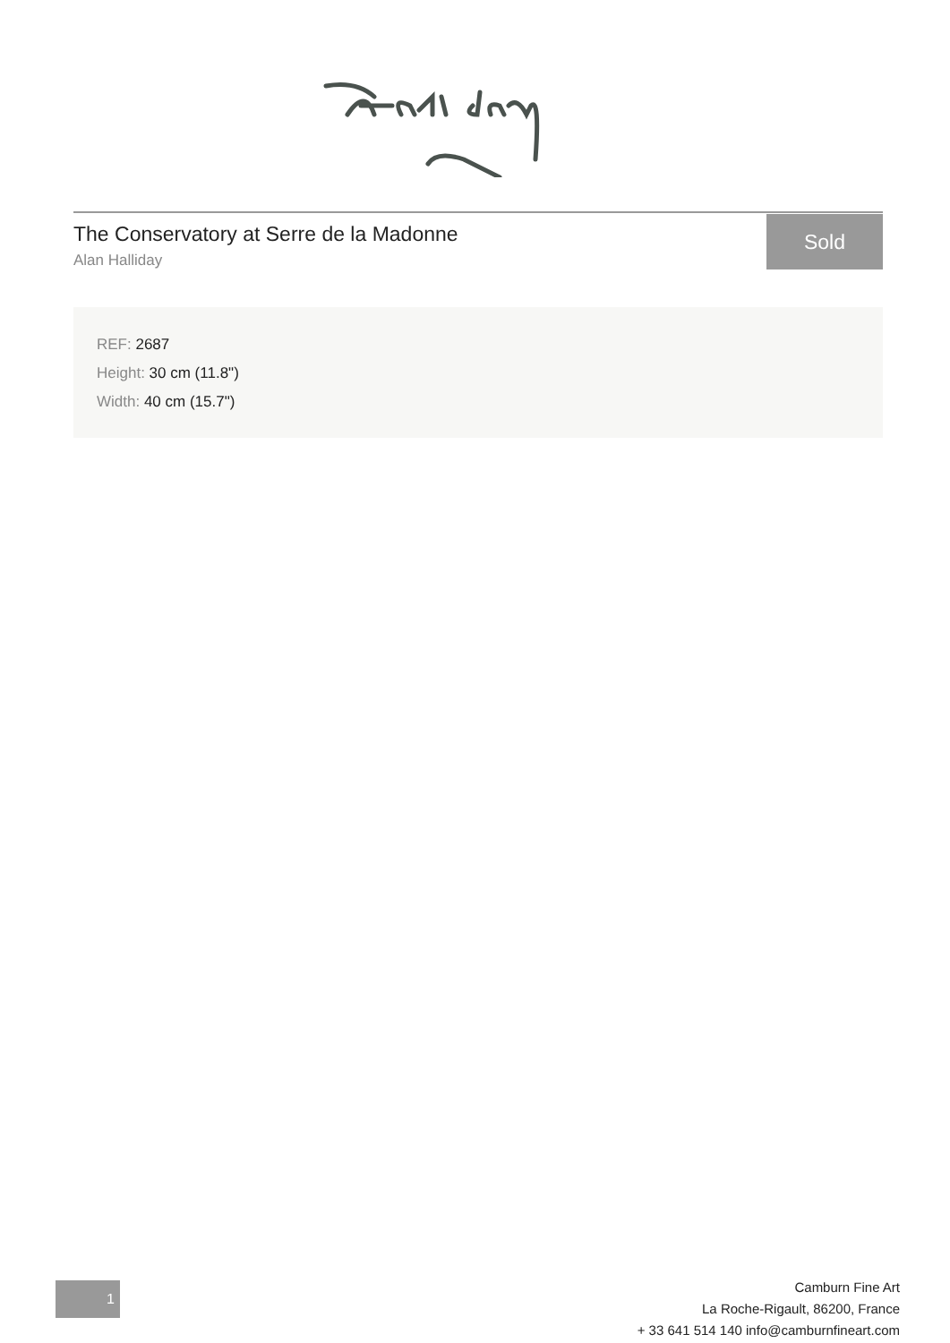The Conservatory at Serre de la Madonne
Alan Halliday
Sold
REF: 2687
Height: 30 cm (11.8")
Width: 40 cm (15.7")
1
Camburn Fine Art
La Roche-Rigault, 86200, France
+ 33 641 514 140 info@camburnfineart.com